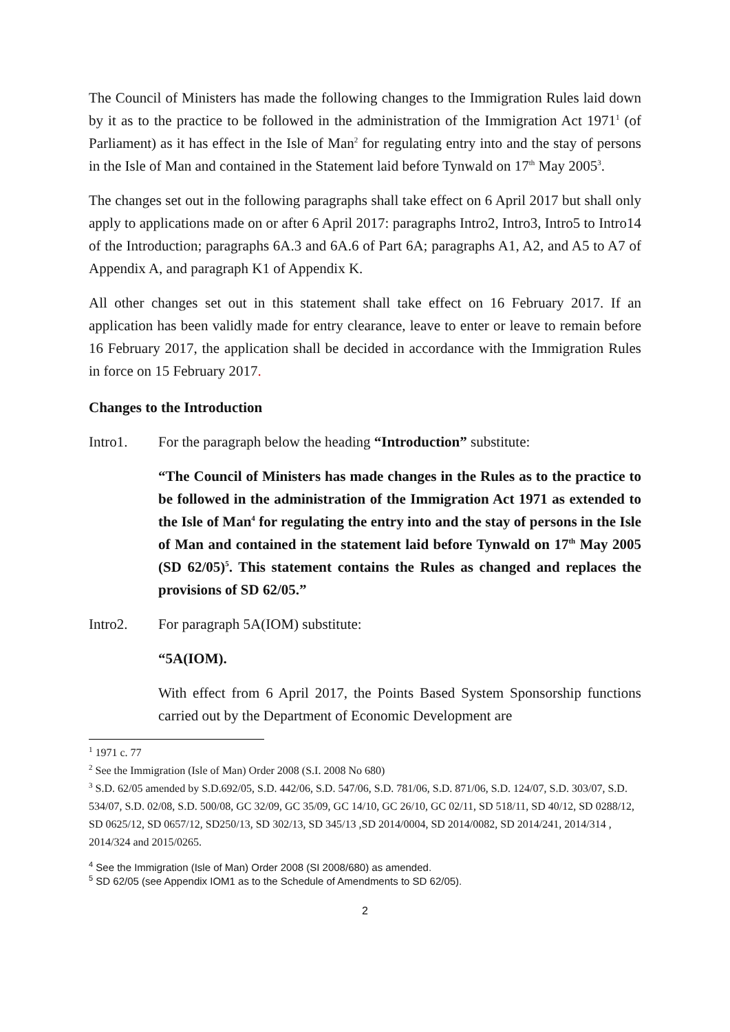The Council of Ministers has made the following changes to the Immigration Rules laid down by it as to the practice to be followed in the administration of the Immigration Act 1971<sup>1</sup> (of Parliament) as it has effect in the Isle of Man<sup>2</sup> for regulating entry into and the stay of persons in the Isle of Man and contained in the Statement laid before Tynwald on 17<sup>th</sup> May 2005<sup>3</sup>.
The changes set out in the following paragraphs shall take effect on 6 April 2017 but shall only apply to applications made on or after 6 April 2017: paragraphs Intro2, Intro3, Intro5 to Intro14 of the Introduction; paragraphs 6A.3 and 6A.6 of Part 6A; paragraphs A1, A2, and A5 to A7 of Appendix A, and paragraph K1 of Appendix K.
All other changes set out in this statement shall take effect on 16 February 2017. If an application has been validly made for entry clearance, leave to enter or leave to remain before 16 February 2017, the application shall be decided in accordance with the Immigration Rules in force on 15 February 2017.
Changes to the Introduction
Intro1. For the paragraph below the heading “Introduction” substitute:
“The Council of Ministers has made changes in the Rules as to the practice to be followed in the administration of the Immigration Act 1971 as extended to the Isle of Man<sup>4</sup> for regulating the entry into and the stay of persons in the Isle of Man and contained in the statement laid before Tynwald on 17<sup>th</sup> May 2005 (SD 62/05)<sup>5</sup>. This statement contains the Rules as changed and replaces the provisions of SD 62/05.”
Intro2. For paragraph 5A(IOM) substitute:
“5A(IOM).
With effect from 6 April 2017, the Points Based System Sponsorship functions carried out by the Department of Economic Development are
<sup>1</sup> 1971 c. 77
<sup>2</sup> See the Immigration (Isle of Man) Order 2008 (S.I. 2008 No 680)
<sup>3</sup> S.D. 62/05 amended by S.D.692/05, S.D. 442/06, S.D. 547/06, S.D. 781/06, S.D. 871/06, S.D. 124/07, S.D. 303/07, S.D. 534/07, S.D. 02/08, S.D. 500/08, GC 32/09, GC 35/09, GC 14/10, GC 26/10, GC 02/11, SD 518/11, SD 40/12, SD 0288/12, SD 0625/12, SD 0657/12, SD250/13, SD 302/13, SD 345/13 ,SD 2014/0004, SD 2014/0082, SD 2014/241, 2014/314 , 2014/324 and 2015/0265.
<sup>4</sup> See the Immigration (Isle of Man) Order 2008 (SI 2008/680) as amended.
<sup>5</sup> SD 62/05 (see Appendix IOM1 as to the Schedule of Amendments to SD 62/05).
2